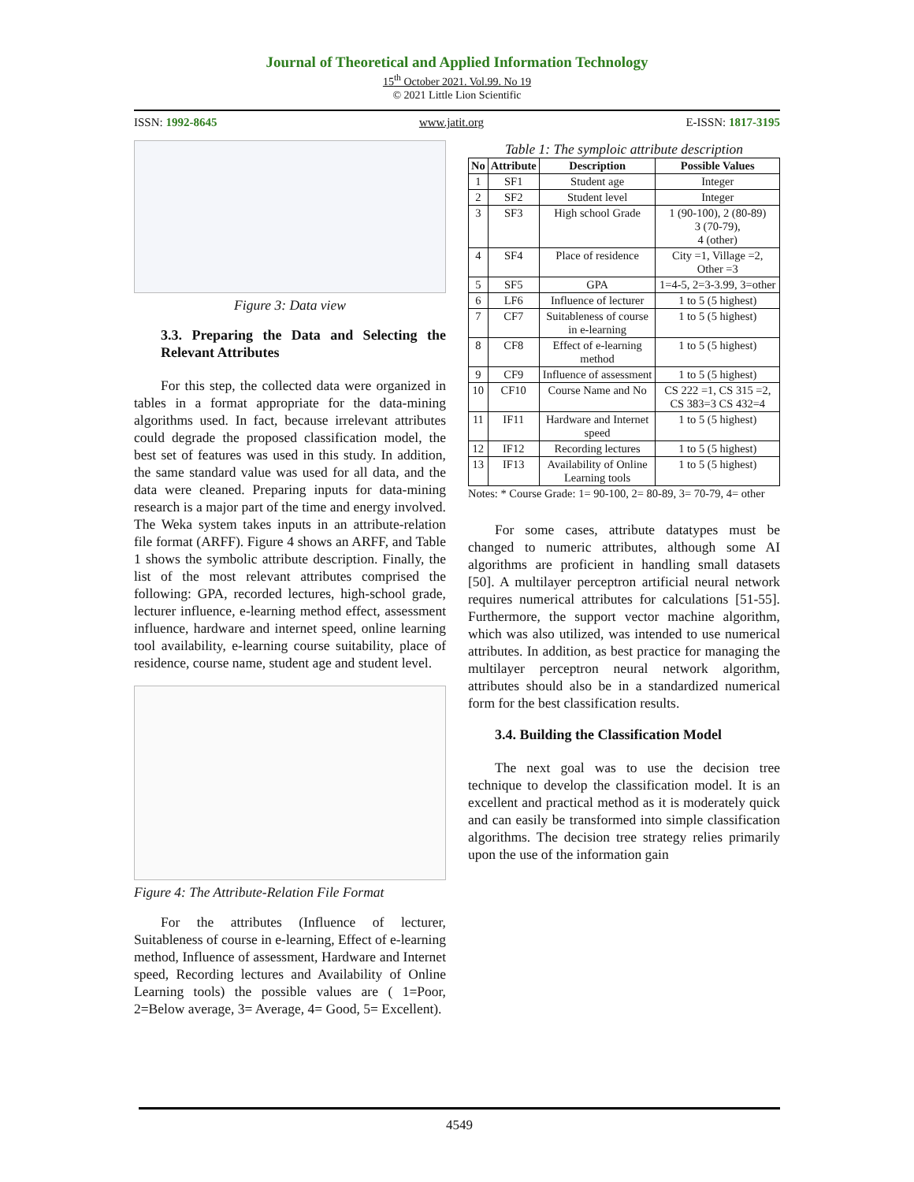Journal of Theoretical and Applied Information Technology
15<sup>th</sup> October 2021. Vol.99. No 19
© 2021 Little Lion Scientific
ISSN: 1992-8645 www.jatit.org E-ISSN: 1817-3195
Figure 3: Data view
3.3. Preparing the Data and Selecting the Relevant Attributes
For this step, the collected data were organized in tables in a format appropriate for the data-mining algorithms used. In fact, because irrelevant attributes could degrade the proposed classification model, the best set of features was used in this study. In addition, the same standard value was used for all data, and the data were cleaned. Preparing inputs for data-mining research is a major part of the time and energy involved. The Weka system takes inputs in an attribute-relation file format (ARFF). Figure 4 shows an ARFF, and Table 1 shows the symbolic attribute description. Finally, the list of the most relevant attributes comprised the following: GPA, recorded lectures, high-school grade, lecturer influence, e-learning method effect, assessment influence, hardware and internet speed, online learning tool availability, e-learning course suitability, place of residence, course name, student age and student level.
Figure 4: The Attribute-Relation File Format
For the attributes (Influence of lecturer, Suitableness of course in e-learning, Effect of e-learning method, Influence of assessment, Hardware and Internet speed, Recording lectures and Availability of Online Learning tools) the possible values are ( 1=Poor, 2=Below average, 3= Average, 4= Good, 5= Excellent).
Table 1: The symploic attribute description
| No | Attribute | Description | Possible Values |
| --- | --- | --- | --- |
| 1 | SF1 | Student age | Integer |
| 2 | SF2 | Student level | Integer |
| 3 | SF3 | High school Grade | 1 (90-100), 2 (80-89) 3 (70-79), 4 (other) |
| 4 | SF4 | Place of residence | City =1, Village =2, Other =3 |
| 5 | SF5 | GPA | 1=4-5, 2=3-3.99, 3=other |
| 6 | LF6 | Influence of lecturer | 1 to 5 (5 highest) |
| 7 | CF7 | Suitableness of course in e-learning | 1 to 5 (5 highest) |
| 8 | CF8 | Effect of e-learning method | 1 to 5 (5 highest) |
| 9 | CF9 | Influence of assessment | 1 to 5 (5 highest) |
| 10 | CF10 | Course Name and No | CS 222 =1, CS 315 =2, CS 383=3 CS 432=4 |
| 11 | IF11 | Hardware and Internet speed | 1 to 5 (5 highest) |
| 12 | IF12 | Recording lectures | 1 to 5 (5 highest) |
| 13 | IF13 | Availability of Online Learning tools | 1 to 5 (5 highest) |
Notes: * Course Grade: 1= 90-100, 2= 80-89, 3= 70-79, 4= other
For some cases, attribute datatypes must be changed to numeric attributes, although some AI algorithms are proficient in handling small datasets [50]. A multilayer perceptron artificial neural network requires numerical attributes for calculations [51-55]. Furthermore, the support vector machine algorithm, which was also utilized, was intended to use numerical attributes. In addition, as best practice for managing the multilayer perceptron neural network algorithm, attributes should also be in a standardized numerical form for the best classification results.
3.4. Building the Classification Model
The next goal was to use the decision tree technique to develop the classification model. It is an excellent and practical method as it is moderately quick and can easily be transformed into simple classification algorithms. The decision tree strategy relies primarily upon the use of the information gain
4549